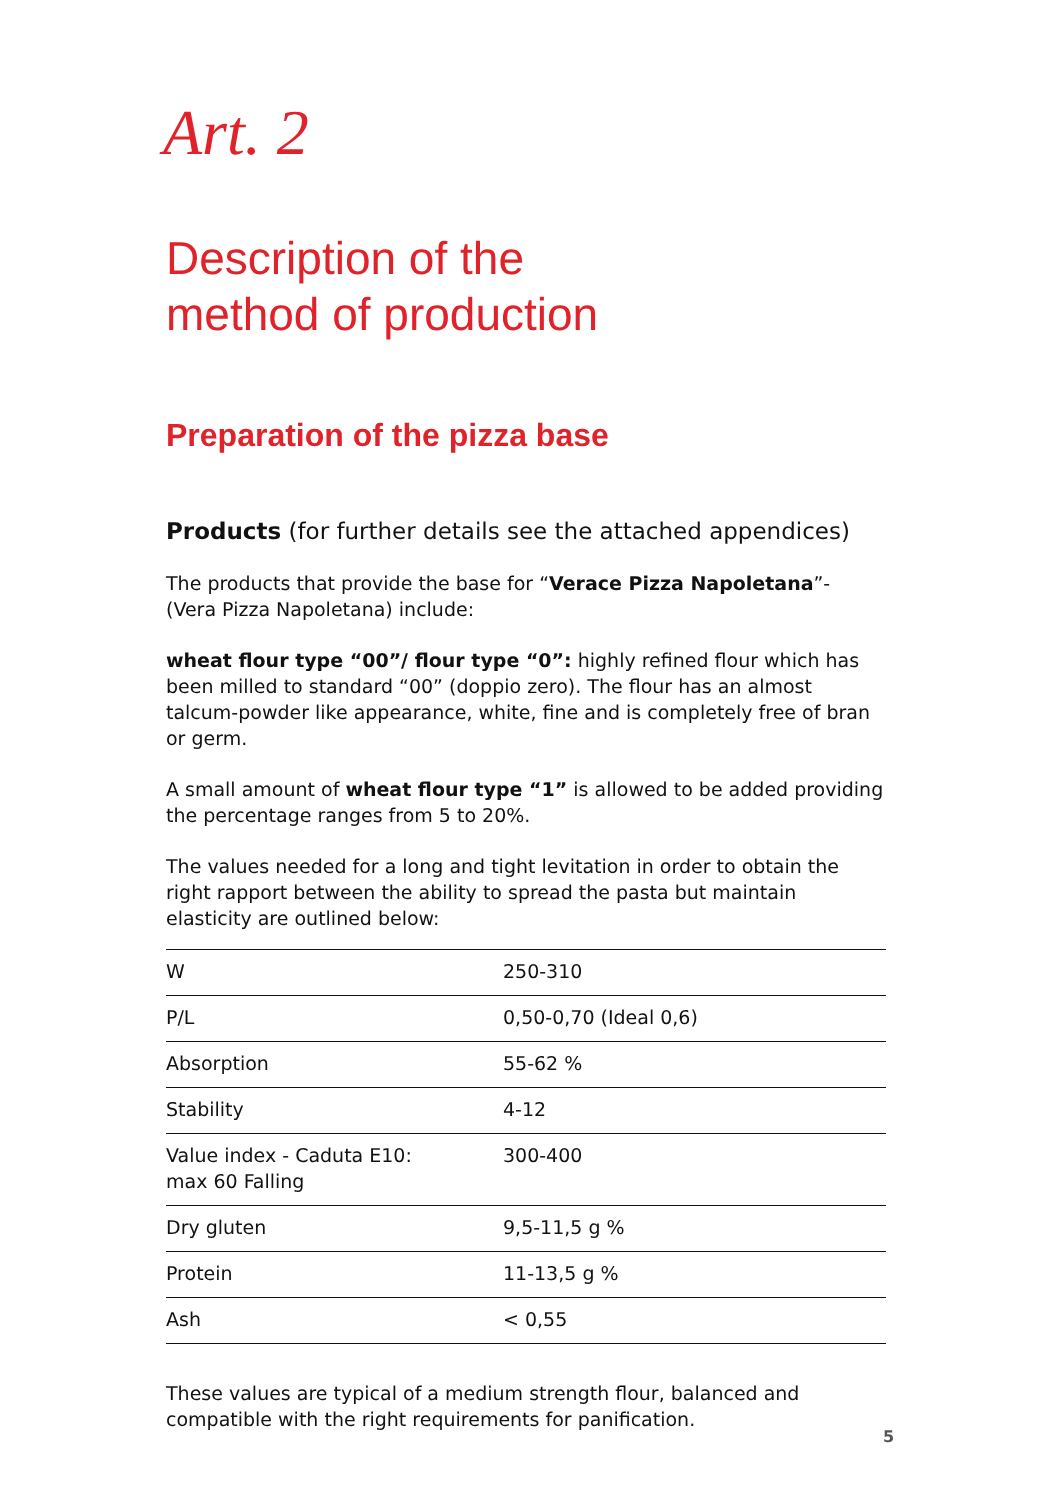Art. 2
Description of the
method of production
Preparation of the pizza base
Products (for further details see the attached appendices)
The products that provide the base for “Verace Pizza Napoletana”- (Vera Pizza Napoletana) include:
wheat flour type “00”/ flour type “0”: highly refined flour which has been milled to standard “00” (doppio zero). The flour has an almost talcum-powder like appearance, white, fine and is completely free of bran or germ.
A small amount of wheat flour type “1” is allowed to be added providing the percentage ranges from 5 to 20%.
The values needed for a long and tight levitation in order to obtain the right rapport between the ability to spread the pasta but maintain elasticity are outlined below:
| W | 250-310 |
| P/L | 0,50-0,70 (Ideal 0,6) |
| Absorption | 55-62 % |
| Stability | 4-12 |
| Value index - Caduta E10: max 60 Falling | 300-400 |
| Dry gluten | 9,5-11,5 g % |
| Protein | 11-13,5 g % |
| Ash | < 0,55 |
These values are typical of a medium strength flour, balanced and compatible with the right requirements for panification.
5